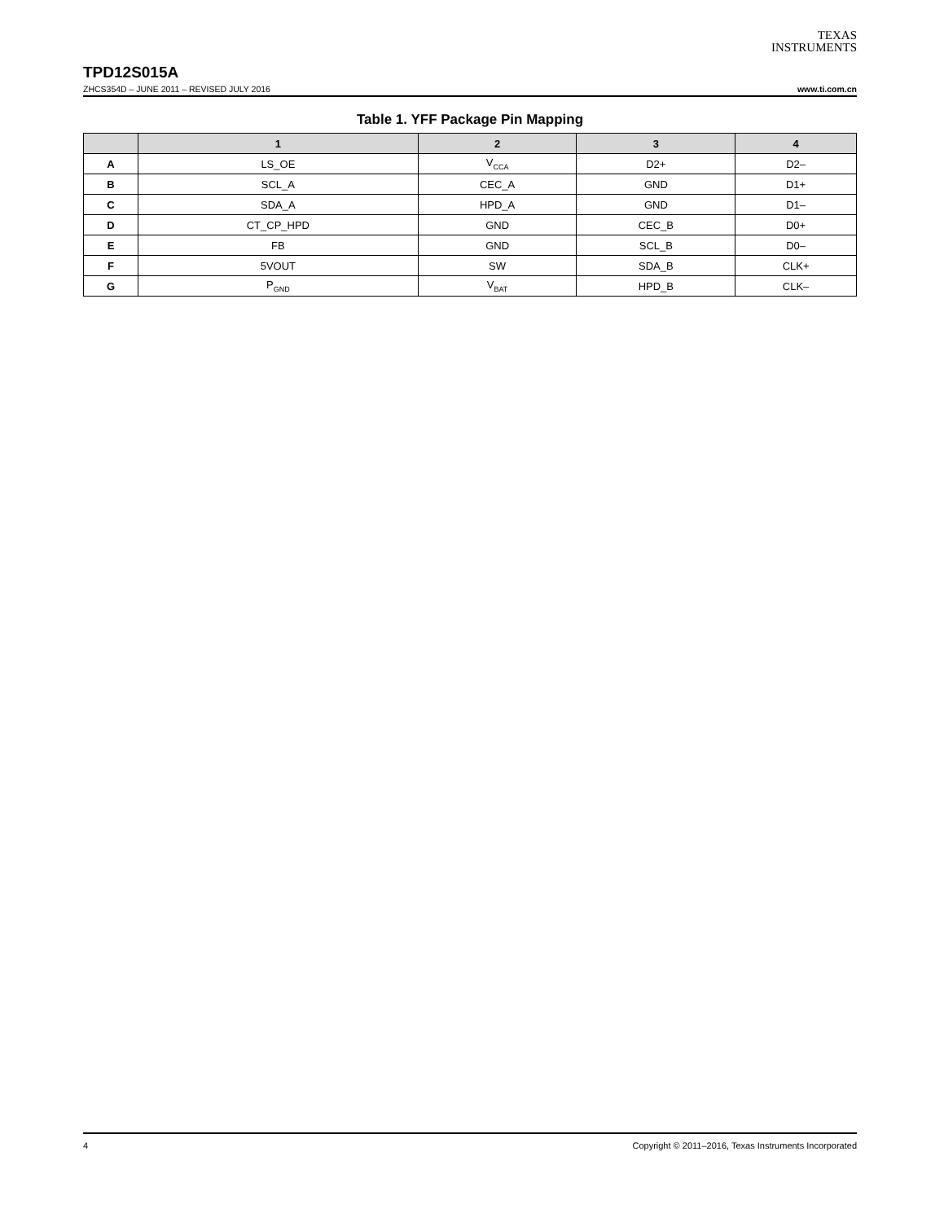TEXAS
INSTRUMENTS
TPD12S015A
ZHCS354D – JUNE 2011 – REVISED JULY 2016 www.ti.com.cn
Table 1. YFF Package Pin Mapping
| | 1 | 2 | 3 | 4 |
| --- | --- | --- | --- | --- |
| A | LS_OE | V<sub>CCA</sub> | D2+ | D2– |
| B | SCL_A | CEC_A | GND | D1+ |
| C | SDA_A | HPD_A | GND | D1– |
| D | CT_CP_HPD | GND | CEC_B | D0+ |
| E | FB | GND | SCL_B | D0– |
| F | 5VOUT | SW | SDA_B | CLK+ |
| G | P<sub>GND</sub> | V<sub>BAT</sub> | HPD_B | CLK– |
4 Copyright © 2011–2016, Texas Instruments Incorporated